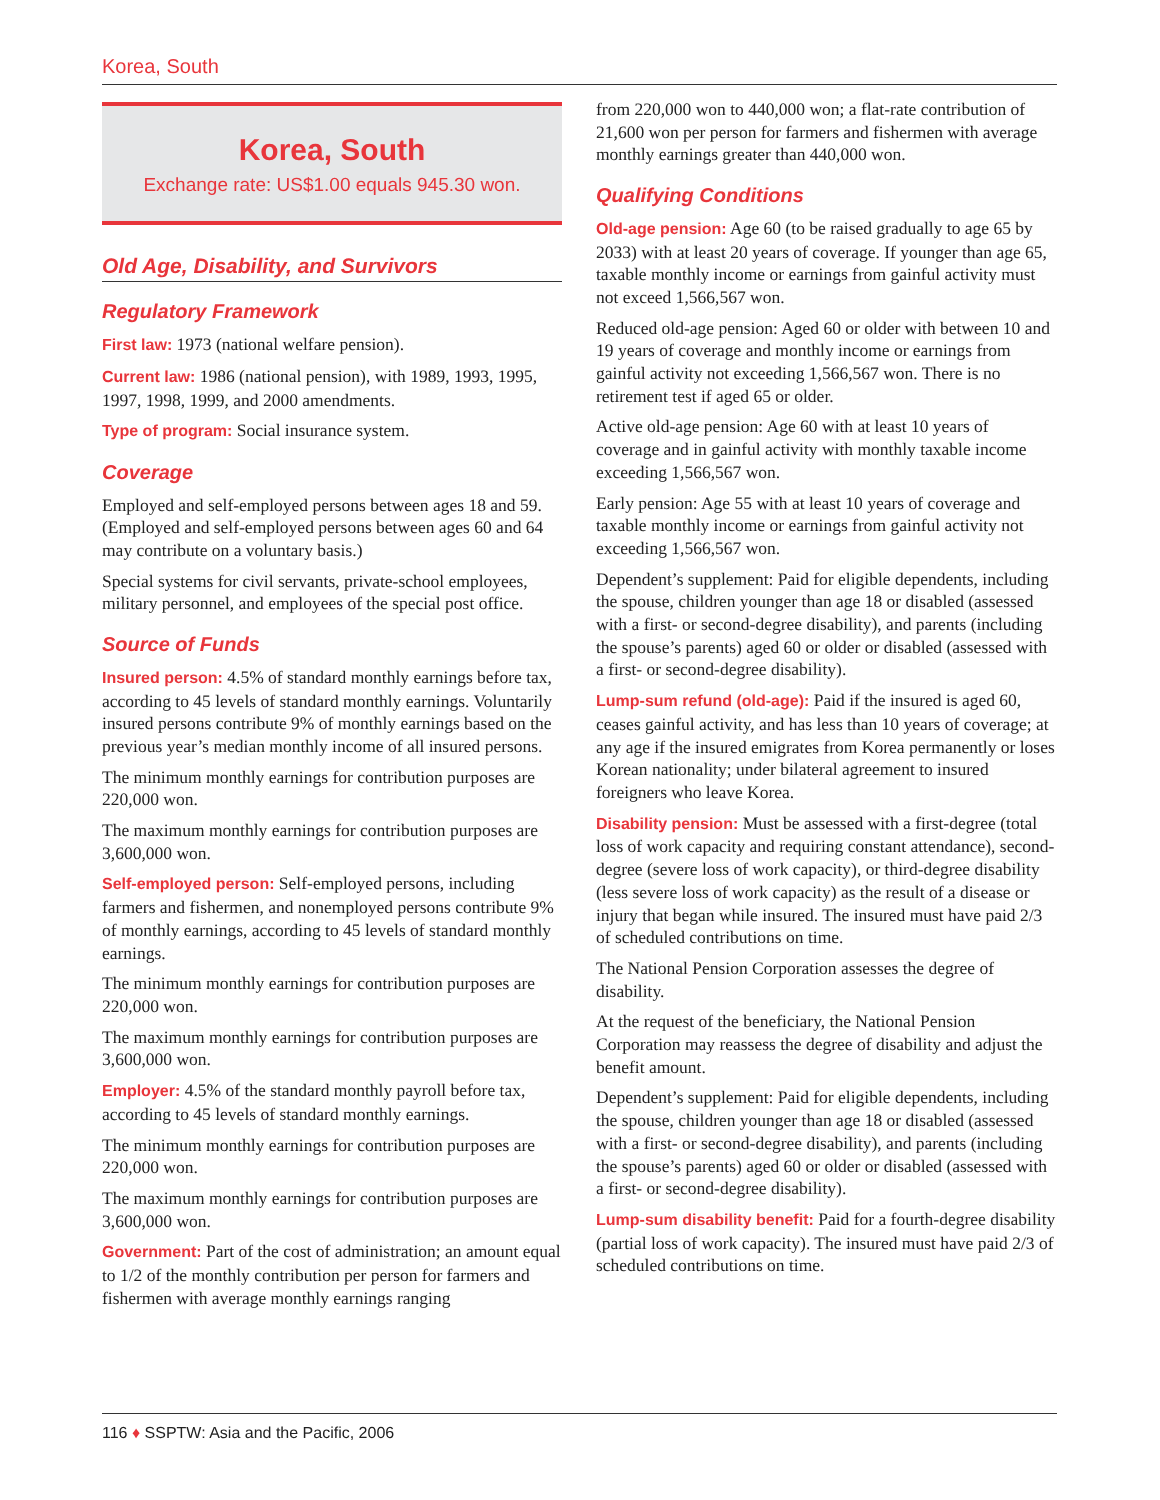Korea, South
Korea, South
Exchange rate: US$1.00 equals 945.30 won.
Old Age, Disability, and Survivors
Regulatory Framework
First law: 1973 (national welfare pension).
Current law: 1986 (national pension), with 1989, 1993, 1995, 1997, 1998, 1999, and 2000 amendments.
Type of program: Social insurance system.
Coverage
Employed and self-employed persons between ages 18 and 59. (Employed and self-employed persons between ages 60 and 64 may contribute on a voluntary basis.)
Special systems for civil servants, private-school employees, military personnel, and employees of the special post office.
Source of Funds
Insured person: 4.5% of standard monthly earnings before tax, according to 45 levels of standard monthly earnings. Voluntarily insured persons contribute 9% of monthly earnings based on the previous year’s median monthly income of all insured persons.
The minimum monthly earnings for contribution purposes are 220,000 won.
The maximum monthly earnings for contribution purposes are 3,600,000 won.
Self-employed person: Self-employed persons, including farmers and fishermen, and nonemployed persons contribute 9% of monthly earnings, according to 45 levels of standard monthly earnings.
The minimum monthly earnings for contribution purposes are 220,000 won.
The maximum monthly earnings for contribution purposes are 3,600,000 won.
Employer: 4.5% of the standard monthly payroll before tax, according to 45 levels of standard monthly earnings.
The minimum monthly earnings for contribution purposes are 220,000 won.
The maximum monthly earnings for contribution purposes are 3,600,000 won.
Government: Part of the cost of administration; an amount equal to 1/2 of the monthly contribution per person for farmers and fishermen with average monthly earnings ranging
from 220,000 won to 440,000 won; a flat-rate contribution of 21,600 won per person for farmers and fishermen with average monthly earnings greater than 440,000 won.
Qualifying Conditions
Old-age pension: Age 60 (to be raised gradually to age 65 by 2033) with at least 20 years of coverage. If younger than age 65, taxable monthly income or earnings from gainful activity must not exceed 1,566,567 won.
Reduced old-age pension: Aged 60 or older with between 10 and 19 years of coverage and monthly income or earnings from gainful activity not exceeding 1,566,567 won. There is no retirement test if aged 65 or older.
Active old-age pension: Age 60 with at least 10 years of coverage and in gainful activity with monthly taxable income exceeding 1,566,567 won.
Early pension: Age 55 with at least 10 years of coverage and taxable monthly income or earnings from gainful activity not exceeding 1,566,567 won.
Dependent’s supplement: Paid for eligible dependents, including the spouse, children younger than age 18 or disabled (assessed with a first- or second-degree disability), and parents (including the spouse’s parents) aged 60 or older or disabled (assessed with a first- or second-degree disability).
Lump-sum refund (old-age): Paid if the insured is aged 60, ceases gainful activity, and has less than 10 years of coverage; at any age if the insured emigrates from Korea permanently or loses Korean nationality; under bilateral agreement to insured foreigners who leave Korea.
Disability pension: Must be assessed with a first-degree (total loss of work capacity and requiring constant attendance), second-degree (severe loss of work capacity), or third-degree disability (less severe loss of work capacity) as the result of a disease or injury that began while insured. The insured must have paid 2/3 of scheduled contributions on time.
The National Pension Corporation assesses the degree of disability.
At the request of the beneficiary, the National Pension Corporation may reassess the degree of disability and adjust the benefit amount.
Dependent’s supplement: Paid for eligible dependents, including the spouse, children younger than age 18 or disabled (assessed with a first- or second-degree disability), and parents (including the spouse’s parents) aged 60 or older or disabled (assessed with a first- or second-degree disability).
Lump-sum disability benefit: Paid for a fourth-degree disability (partial loss of work capacity). The insured must have paid 2/3 of scheduled contributions on time.
116 ♦ SSPTW: Asia and the Pacific, 2006